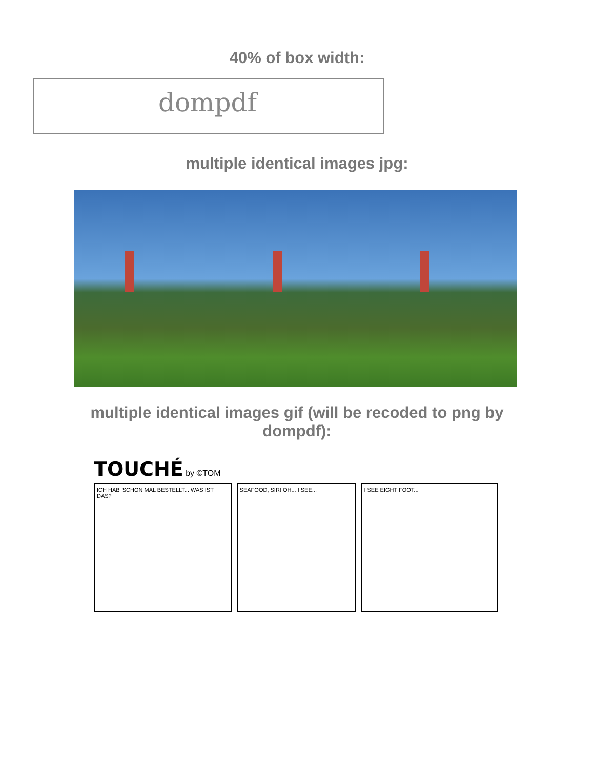40% of box width:
dompdf
multiple identical images jpg:
multiple identical images gif (will be recoded to png by
dompdf):
TOUCHÉ by ©TOM
ICH HAB' SCHON MAL BESTELLT... WAS IST DAS?
SEAFOOD, SIR! OH... I SEE... I SEE EIGHT FOOT...